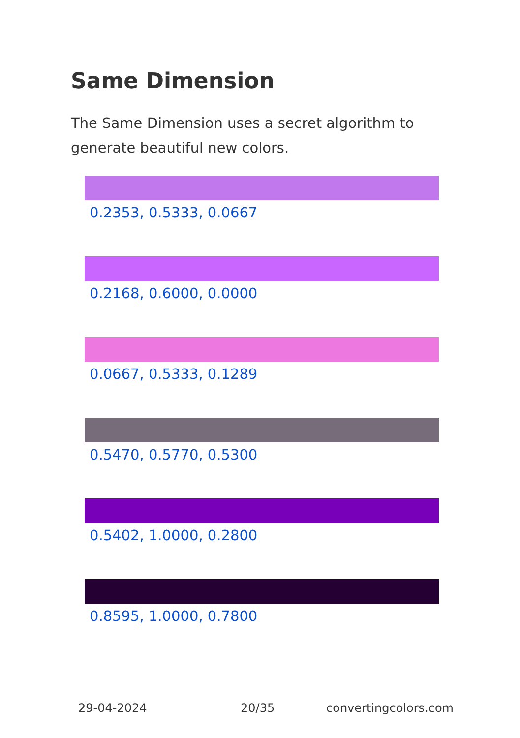Same Dimension
The Same Dimension uses a secret algorithm to generate beautiful new colors.
0.2353, 0.5333, 0.0667
0.2168, 0.6000, 0.0000
0.0667, 0.5333, 0.1289
0.5470, 0.5770, 0.5300
0.5402, 1.0000, 0.2800
0.8595, 1.0000, 0.7800
29-04-2024 20/35 convertingcolors.com